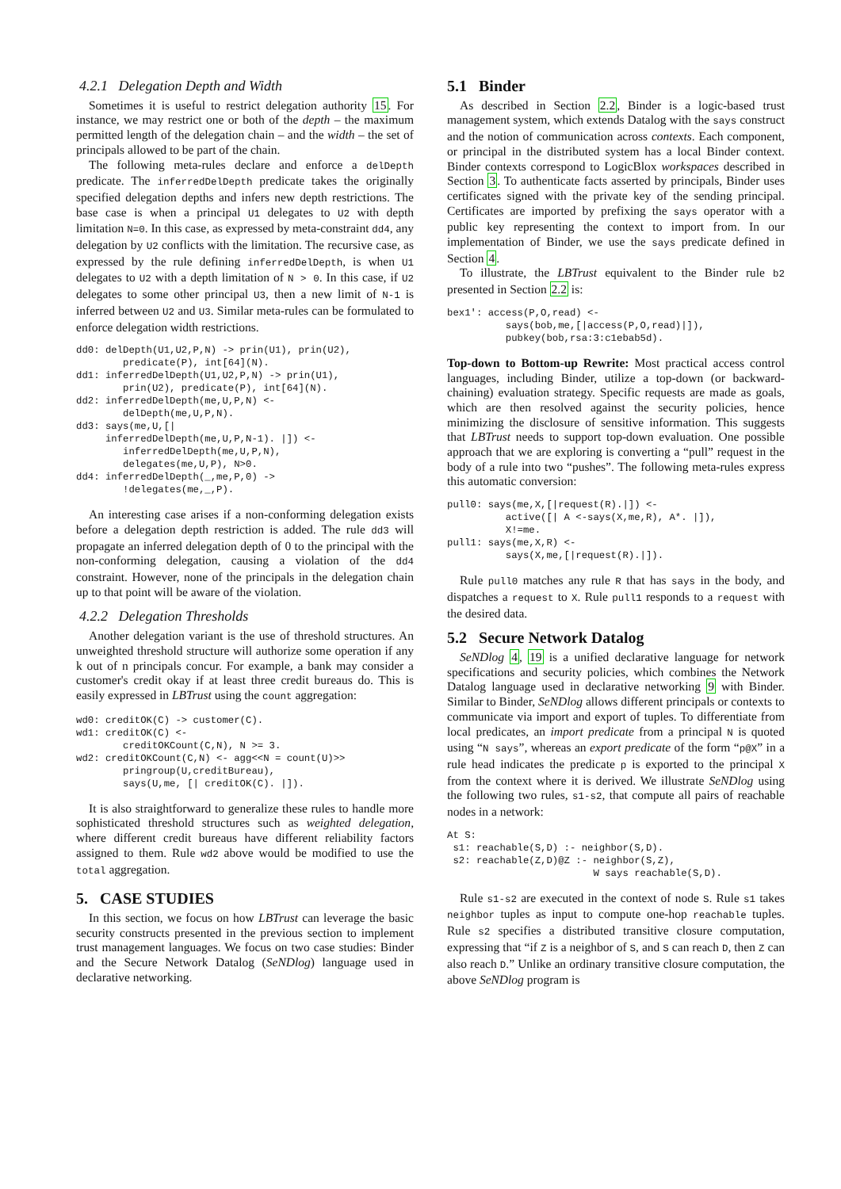4.2.1 Delegation Depth and Width
Sometimes it is useful to restrict delegation authority 15. For instance, we may restrict one or both of the depth – the maximum permitted length of the delegation chain – and the width – the set of principals allowed to be part of the chain.
The following meta-rules declare and enforce a delDepth predicate. The inferredDelDepth predicate takes the originally specified delegation depths and infers new depth restrictions. The base case is when a principal U1 delegates to U2 with depth limitation N=0. In this case, as expressed by meta-constraint dd4, any delegation by U2 conflicts with the limitation. The recursive case, as expressed by the rule defining inferredDelDepth, is when U1 delegates to U2 with a depth limitation of N > 0. In this case, if U2 delegates to some other principal U3, then a new limit of N-1 is inferred between U2 and U3. Similar meta-rules can be formulated to enforce delegation width restrictions.
dd0: delDepth(U1,U2,P,N) -> prin(U1), prin(U2),
        predicate(P), int[64](N).
dd1: inferredDelDepth(U1,U2,P,N) -> prin(U1),
        prin(U2), predicate(P), int[64](N).
dd2: inferredDelDepth(me,U,P,N) <-
        delDepth(me,U,P,N).
dd3: says(me,U,[|
     inferredDelDepth(me,U,P,N-1). |]) <-
        inferredDelDepth(me,U,P,N),
        delegates(me,U,P), N>0.
dd4: inferredDelDepth(_,me,P,0) ->
        !delegates(me,_,P).
An interesting case arises if a non-conforming delegation exists before a delegation depth restriction is added. The rule dd3 will propagate an inferred delegation depth of 0 to the principal with the non-conforming delegation, causing a violation of the dd4 constraint. However, none of the principals in the delegation chain up to that point will be aware of the violation.
4.2.2 Delegation Thresholds
Another delegation variant is the use of threshold structures. An unweighted threshold structure will authorize some operation if any k out of n principals concur. For example, a bank may consider a customer's credit okay if at least three credit bureaus do. This is easily expressed in LBTrust using the count aggregation:
wd0: creditOK(C) -> customer(C).
wd1: creditOK(C) <-
        creditOKCount(C,N), N >= 3.
wd2: creditOKCount(C,N) <- agg<<N = count(U)>>
        pringroup(U,creditBureau),
        says(U,me, [| creditOK(C). |]).
It is also straightforward to generalize these rules to handle more sophisticated threshold structures such as weighted delegation, where different credit bureaus have different reliability factors assigned to them. Rule wd2 above would be modified to use the total aggregation.
5. CASE STUDIES
In this section, we focus on how LBTrust can leverage the basic security constructs presented in the previous section to implement trust management languages. We focus on two case studies: Binder and the Secure Network Datalog (SeNDlog) language used in declarative networking.
5.1 Binder
As described in Section 2.2, Binder is a logic-based trust management system, which extends Datalog with the says construct and the notion of communication across contexts. Each component, or principal in the distributed system has a local Binder context. Binder contexts correspond to LogicBlox workspaces described in Section 3. To authenticate facts asserted by principals, Binder uses certificates signed with the private key of the sending principal. Certificates are imported by prefixing the says operator with a public key representing the context to import from. In our implementation of Binder, we use the says predicate defined in Section 4.
To illustrate, the LBTrust equivalent to the Binder rule b2 presented in Section 2.2 is:
bex1': access(P,O,read) <-
          says(bob,me,[|access(P,O,read)|]),
          pubkey(bob,rsa:3:c1ebab5d).
Top-down to Bottom-up Rewrite: Most practical access control languages, including Binder, utilize a top-down (or backward-chaining) evaluation strategy. Specific requests are made as goals, which are then resolved against the security policies, hence minimizing the disclosure of sensitive information. This suggests that LBTrust needs to support top-down evaluation. One possible approach that we are exploring is converting a “pull” request in the body of a rule into two “pushes”. The following meta-rules express this automatic conversion:
pull0: says(me,X,[|request(R).|]) <-
          active([| A <-says(X,me,R), A*. |]),
          X!=me.
pull1: says(me,X,R) <-
          says(X,me,[|request(R).|]).
Rule pull0 matches any rule R that has says in the body, and dispatches a request to X. Rule pull1 responds to a request with the desired data.
5.2 Secure Network Datalog
SeNDlog 4, 19 is a unified declarative language for network specifications and security policies, which combines the Network Datalog language used in declarative networking 9 with Binder. Similar to Binder, SeNDlog allows different principals or contexts to communicate via import and export of tuples. To differentiate from local predicates, an import predicate from a principal N is quoted using “N says”, whereas an export predicate of the form “p@X” in a rule head indicates the predicate p is exported to the principal X from the context where it is derived. We illustrate SeNDlog using the following two rules, s1-s2, that compute all pairs of reachable nodes in a network:
At S:
 s1: reachable(S,D) :- neighbor(S,D).
 s2: reachable(Z,D)@Z :- neighbor(S,Z),
                         W says reachable(S,D).
Rule s1-s2 are executed in the context of node S. Rule s1 takes neighbor tuples as input to compute one-hop reachable tuples. Rule s2 specifies a distributed transitive closure computation, expressing that “if Z is a neighbor of S, and S can reach D, then Z can also reach D.” Unlike an ordinary transitive closure computation, the above SeNDlog program is